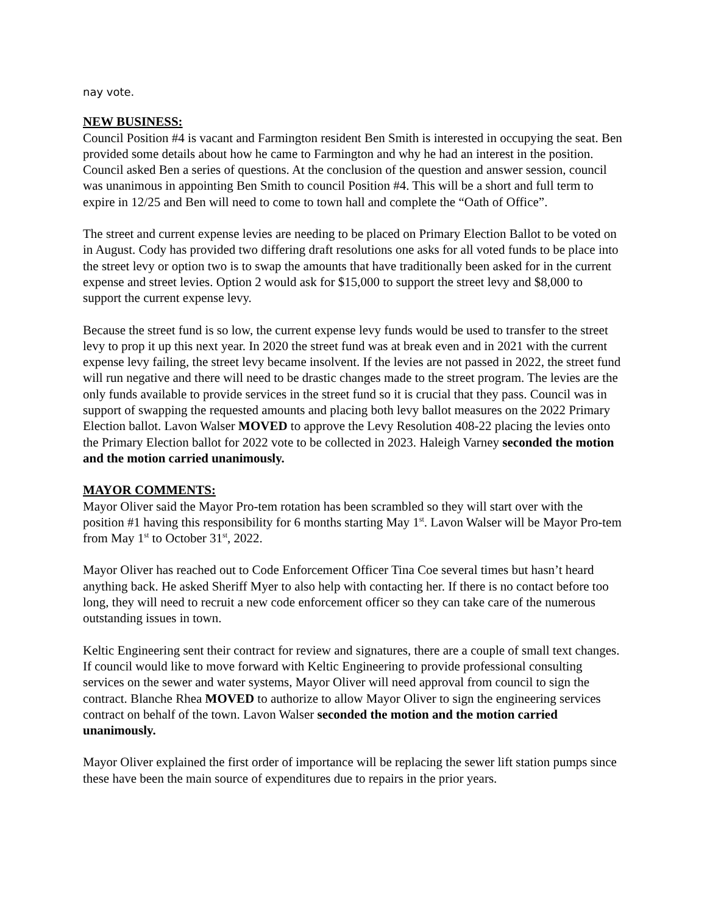nay vote.
NEW BUSINESS:
Council Position #4 is vacant and Farmington resident Ben Smith is interested in occupying the seat. Ben provided some details about how he came to Farmington and why he had an interest in the position. Council asked Ben a series of questions. At the conclusion of the question and answer session, council was unanimous in appointing Ben Smith to council Position #4. This will be a short and full term to expire in 12/25 and Ben will need to come to town hall and complete the “Oath of Office”.
The street and current expense levies are needing to be placed on Primary Election Ballot to be voted on in August. Cody has provided two differing draft resolutions one asks for all voted funds to be place into the street levy or option two is to swap the amounts that have traditionally been asked for in the current expense and street levies. Option 2 would ask for $15,000 to support the street levy and $8,000 to support the current expense levy.
Because the street fund is so low, the current expense levy funds would be used to transfer to the street levy to prop it up this next year. In 2020 the street fund was at break even and in 2021 with the current expense levy failing, the street levy became insolvent. If the levies are not passed in 2022, the street fund will run negative and there will need to be drastic changes made to the street program. The levies are the only funds available to provide services in the street fund so it is crucial that they pass. Council was in support of swapping the requested amounts and placing both levy ballot measures on the 2022 Primary Election ballot. Lavon Walser MOVED to approve the Levy Resolution 408-22 placing the levies onto the Primary Election ballot for 2022 vote to be collected in 2023. Haleigh Varney seconded the motion and the motion carried unanimously.
MAYOR COMMENTS:
Mayor Oliver said the Mayor Pro-tem rotation has been scrambled so they will start over with the position #1 having this responsibility for 6 months starting May 1<sup>st</sup>. Lavon Walser will be Mayor Pro-tem from May 1<sup>st</sup> to October 31<sup>st</sup>, 2022.
Mayor Oliver has reached out to Code Enforcement Officer Tina Coe several times but hasn’t heard anything back. He asked Sheriff Myer to also help with contacting her. If there is no contact before too long, they will need to recruit a new code enforcement officer so they can take care of the numerous outstanding issues in town.
Keltic Engineering sent their contract for review and signatures, there are a couple of small text changes. If council would like to move forward with Keltic Engineering to provide professional consulting services on the sewer and water systems, Mayor Oliver will need approval from council to sign the contract. Blanche Rhea MOVED to authorize to allow Mayor Oliver to sign the engineering services contract on behalf of the town. Lavon Walser seconded the motion and the motion carried unanimously.
Mayor Oliver explained the first order of importance will be replacing the sewer lift station pumps since these have been the main source of expenditures due to repairs in the prior years.